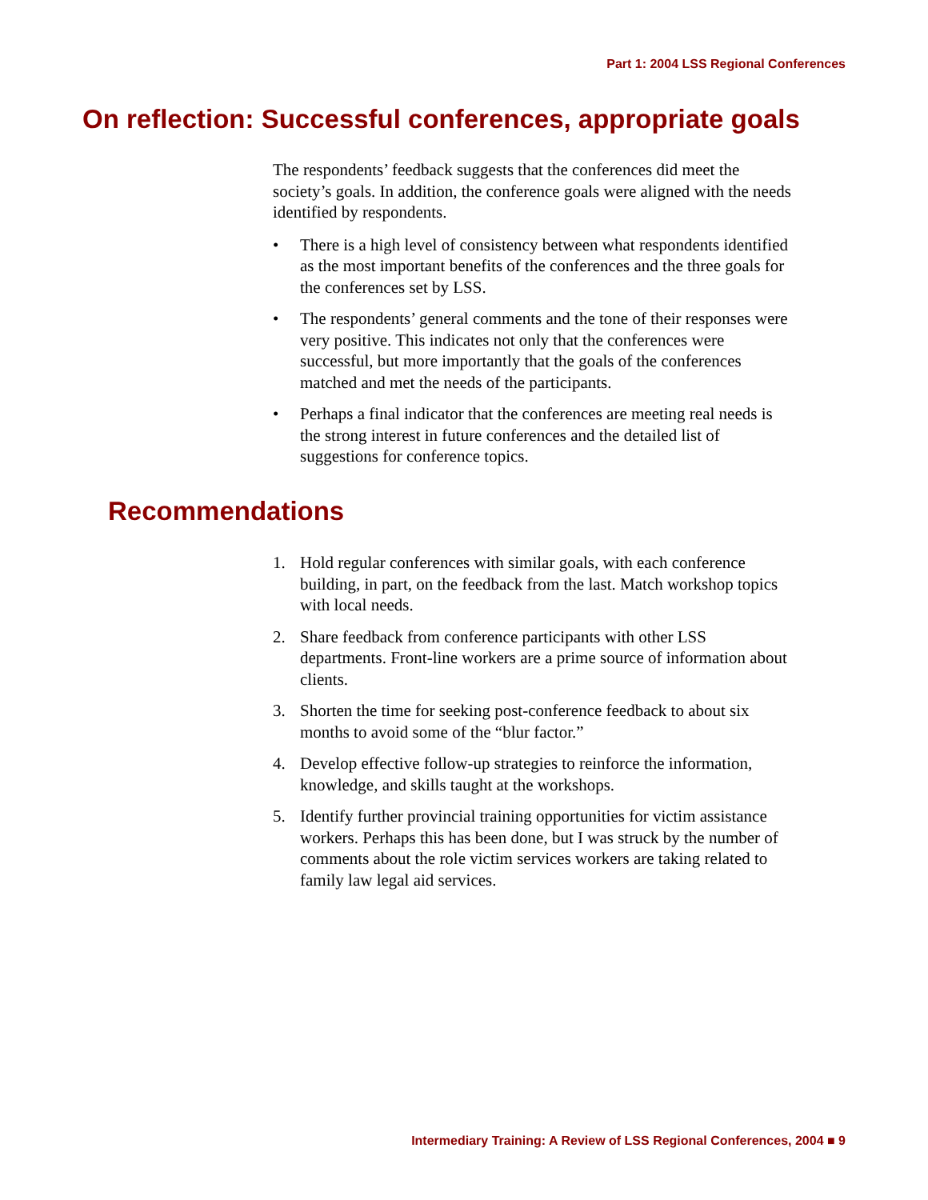Part 1: 2004 LSS Regional Conferences
On reflection: Successful conferences, appropriate goals
The respondents’ feedback suggests that the conferences did meet the society’s goals. In addition, the conference goals were aligned with the needs identified by respondents.
• There is a high level of consistency between what respondents identified as the most important benefits of the conferences and the three goals for the conferences set by LSS.
• The respondents’ general comments and the tone of their responses were very positive. This indicates not only that the conferences were successful, but more importantly that the goals of the conferences matched and met the needs of the participants.
• Perhaps a final indicator that the conferences are meeting real needs is the strong interest in future conferences and the detailed list of suggestions for conference topics.
Recommendations
1. Hold regular conferences with similar goals, with each conference building, in part, on the feedback from the last. Match workshop topics with local needs.
2. Share feedback from conference participants with other LSS departments. Front-line workers are a prime source of information about clients.
3. Shorten the time for seeking post-conference feedback to about six months to avoid some of the “blur factor.”
4. Develop effective follow-up strategies to reinforce the information, knowledge, and skills taught at the workshops.
5. Identify further provincial training opportunities for victim assistance workers. Perhaps this has been done, but I was struck by the number of comments about the role victim services workers are taking related to family law legal aid services.
Intermediary Training: A Review of LSS Regional Conferences, 2004 ■ 9